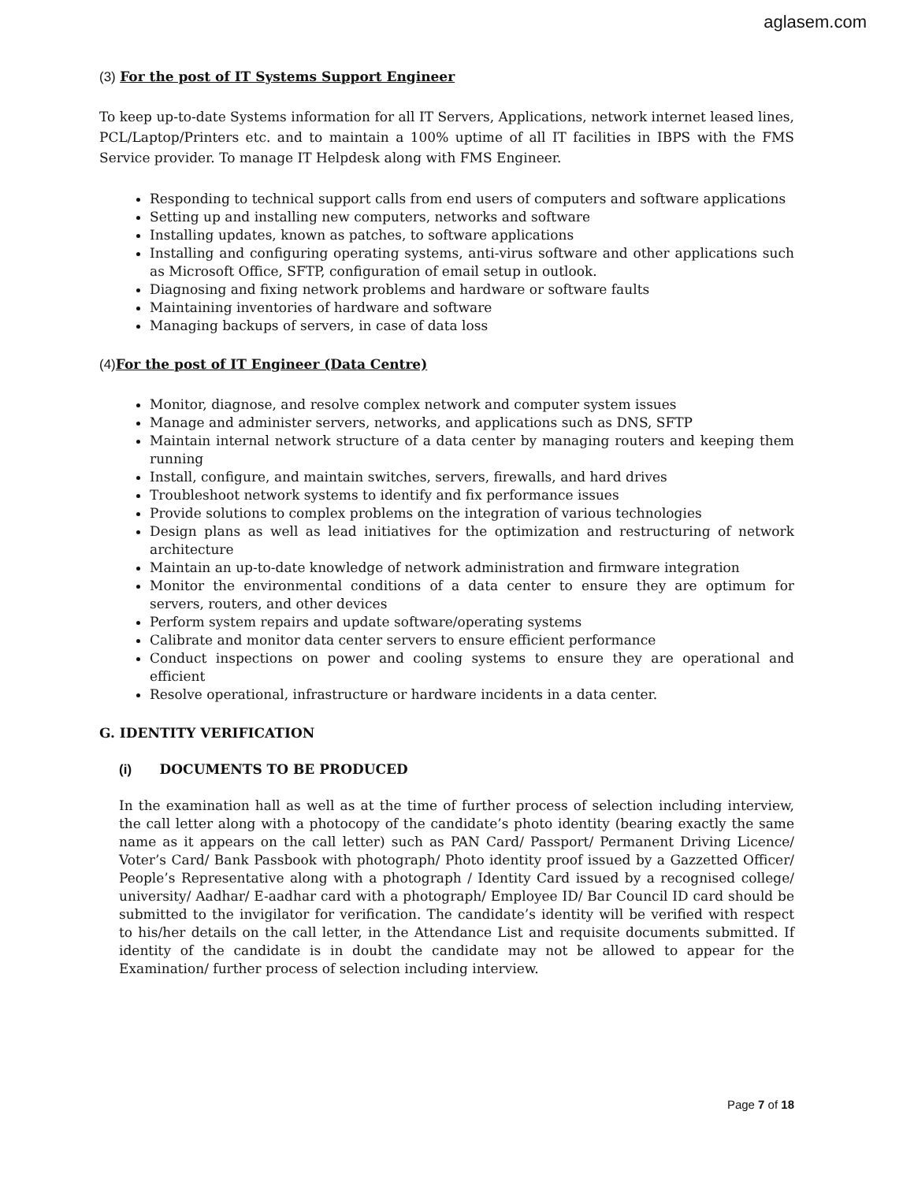aglasem.com
(3) For the post of IT Systems Support Engineer
To keep up-to-date Systems information for all IT Servers, Applications, network internet leased lines, PCL/Laptop/Printers etc. and to maintain a 100% uptime of all IT facilities in IBPS with the FMS Service provider. To manage IT Helpdesk along with FMS Engineer.
Responding to technical support calls from end users of computers and software applications
Setting up and installing new computers, networks and software
Installing updates, known as patches, to software applications
Installing and configuring operating systems, anti-virus software and other applications such as Microsoft Office, SFTP, configuration of email setup in outlook.
Diagnosing and fixing network problems and hardware or software faults
Maintaining inventories of hardware and software
Managing backups of servers, in case of data loss
(4) For the post of IT Engineer (Data Centre)
Monitor, diagnose, and resolve complex network and computer system issues
Manage and administer servers, networks, and applications such as DNS, SFTP
Maintain internal network structure of a data center by managing routers and keeping them running
Install, configure, and maintain switches, servers, firewalls, and hard drives
Troubleshoot network systems to identify and fix performance issues
Provide solutions to complex problems on the integration of various technologies
Design plans as well as lead initiatives for the optimization and restructuring of network architecture
Maintain an up-to-date knowledge of network administration and firmware integration
Monitor the environmental conditions of a data center to ensure they are optimum for servers, routers, and other devices
Perform system repairs and update software/operating systems
Calibrate and monitor data center servers to ensure efficient performance
Conduct inspections on power and cooling systems to ensure they are operational and efficient
Resolve operational, infrastructure or hardware incidents in a data center.
G. IDENTITY VERIFICATION
(i) DOCUMENTS TO BE PRODUCED
In the examination hall as well as at the time of further process of selection including interview, the call letter along with a photocopy of the candidate’s photo identity (bearing exactly the same name as it appears on the call letter) such as PAN Card/ Passport/ Permanent Driving Licence/ Voter’s Card/ Bank Passbook with photograph/ Photo identity proof issued by a Gazzetted Officer/ People’s Representative along with a photograph / Identity Card issued by a recognised college/ university/ Aadhar/ E-aadhar card with a photograph/ Employee ID/ Bar Council ID card should be submitted to the invigilator for verification. The candidate’s identity will be verified with respect to his/her details on the call letter, in the Attendance List and requisite documents submitted. If identity of the candidate is in doubt the candidate may not be allowed to appear for the Examination/ further process of selection including interview.
Page 7 of 18